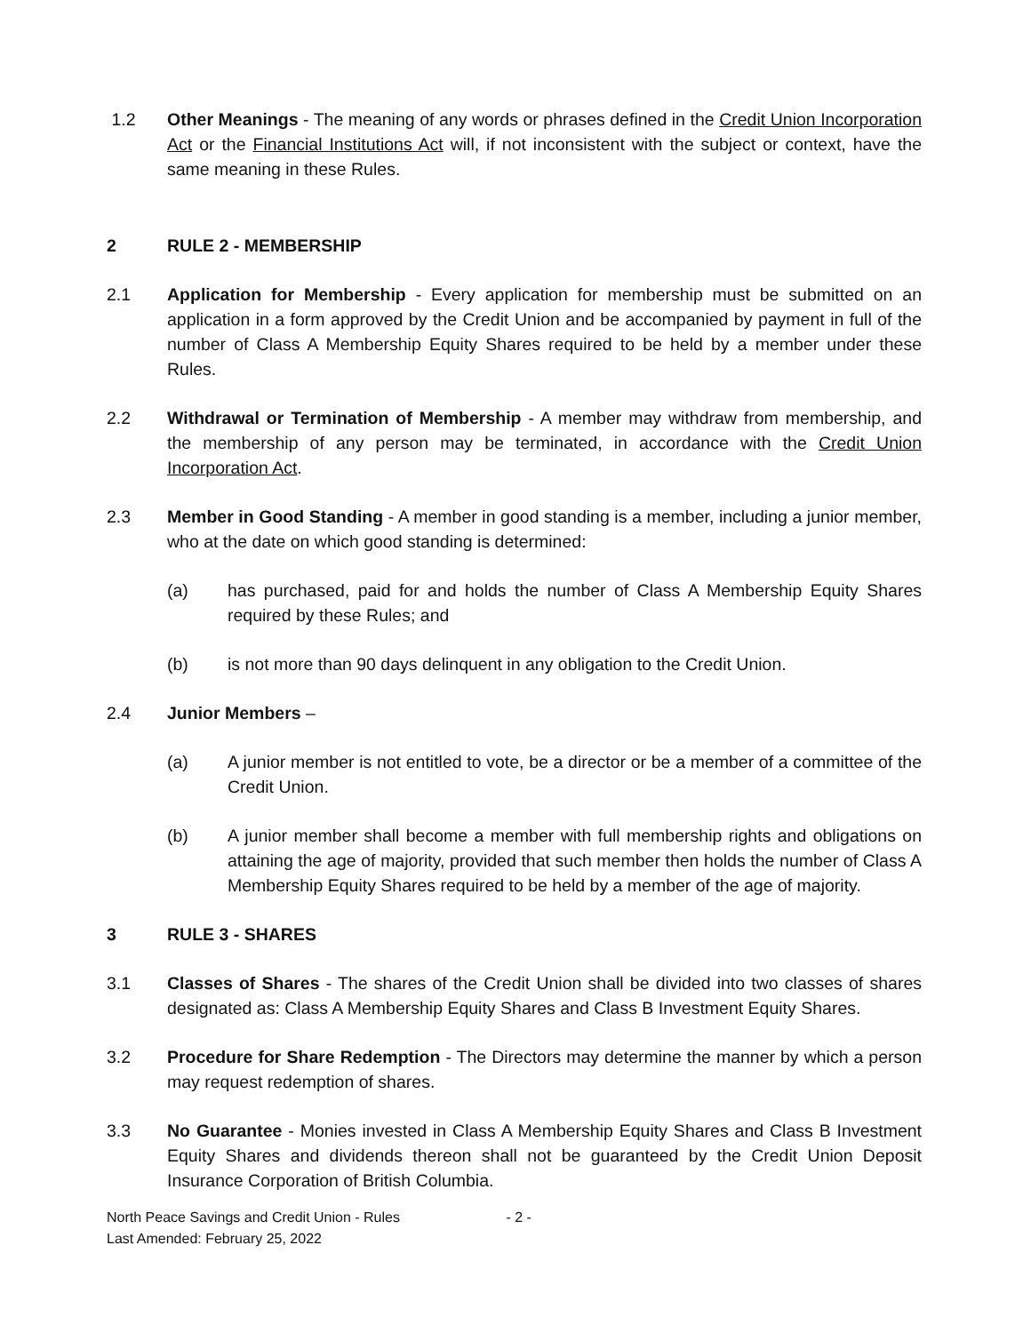1.2 Other Meanings - The meaning of any words or phrases defined in the Credit Union Incorporation Act or the Financial Institutions Act will, if not inconsistent with the subject or context, have the same meaning in these Rules.
2 RULE 2 - MEMBERSHIP
2.1 Application for Membership - Every application for membership must be submitted on an application in a form approved by the Credit Union and be accompanied by payment in full of the number of Class A Membership Equity Shares required to be held by a member under these Rules.
2.2 Withdrawal or Termination of Membership - A member may withdraw from membership, and the membership of any person may be terminated, in accordance with the Credit Union Incorporation Act.
2.3 Member in Good Standing - A member in good standing is a member, including a junior member, who at the date on which good standing is determined:
(a) has purchased, paid for and holds the number of Class A Membership Equity Shares required by these Rules; and
(b) is not more than 90 days delinquent in any obligation to the Credit Union.
2.4 Junior Members –
(a) A junior member is not entitled to vote, be a director or be a member of a committee of the Credit Union.
(b) A junior member shall become a member with full membership rights and obligations on attaining the age of majority, provided that such member then holds the number of Class A Membership Equity Shares required to be held by a member of the age of majority.
3 RULE 3 - SHARES
3.1 Classes of Shares - The shares of the Credit Union shall be divided into two classes of shares designated as: Class A Membership Equity Shares and Class B Investment Equity Shares.
3.2 Procedure for Share Redemption - The Directors may determine the manner by which a person may request redemption of shares.
3.3 No Guarantee - Monies invested in Class A Membership Equity Shares and Class B Investment Equity Shares and dividends thereon shall not be guaranteed by the Credit Union Deposit Insurance Corporation of British Columbia.
North Peace Savings and Credit Union - Rules - 2 -
Last Amended: February 25, 2022